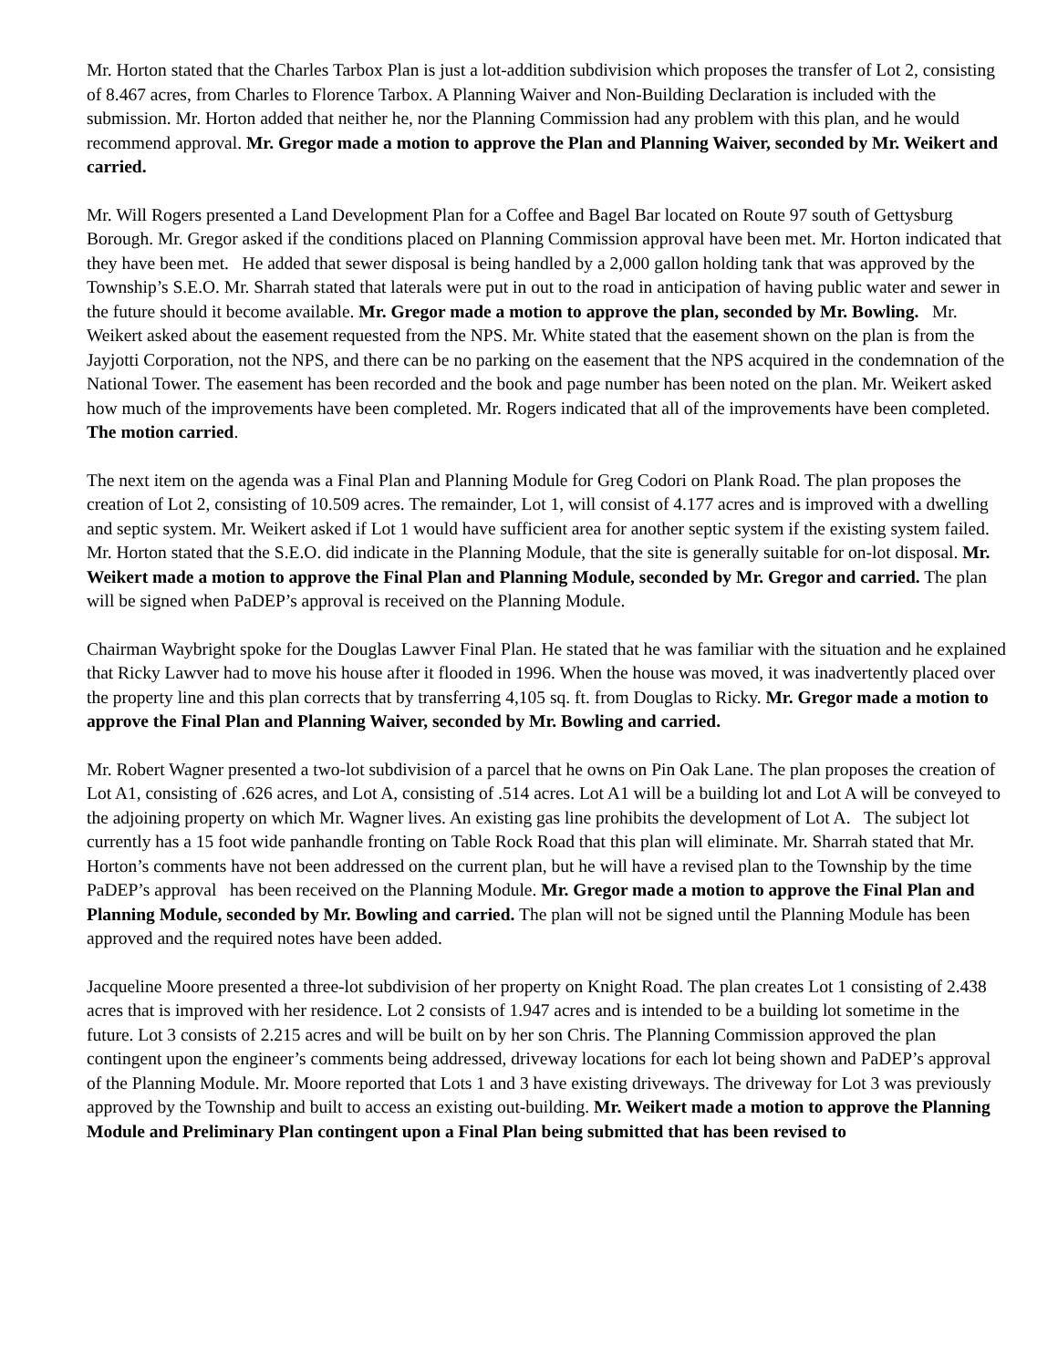Mr. Horton stated that the Charles Tarbox Plan is just a lot-addition subdivision which proposes the transfer of Lot 2, consisting of 8.467 acres, from Charles to Florence Tarbox. A Planning Waiver and Non-Building Declaration is included with the submission. Mr. Horton added that neither he, nor the Planning Commission had any problem with this plan, and he would recommend approval. Mr. Gregor made a motion to approve the Plan and Planning Waiver, seconded by Mr. Weikert and carried.
Mr. Will Rogers presented a Land Development Plan for a Coffee and Bagel Bar located on Route 97 south of Gettysburg Borough. Mr. Gregor asked if the conditions placed on Planning Commission approval have been met. Mr. Horton indicated that they have been met. He added that sewer disposal is being handled by a 2,000 gallon holding tank that was approved by the Township’s S.E.O. Mr. Sharrah stated that laterals were put in out to the road in anticipation of having public water and sewer in the future should it become available. Mr. Gregor made a motion to approve the plan, seconded by Mr. Bowling. Mr. Weikert asked about the easement requested from the NPS. Mr. White stated that the easement shown on the plan is from the Jayjotti Corporation, not the NPS, and there can be no parking on the easement that the NPS acquired in the condemnation of the National Tower. The easement has been recorded and the book and page number has been noted on the plan. Mr. Weikert asked how much of the improvements have been completed. Mr. Rogers indicated that all of the improvements have been completed. The motion carried.
The next item on the agenda was a Final Plan and Planning Module for Greg Codori on Plank Road. The plan proposes the creation of Lot 2, consisting of 10.509 acres. The remainder, Lot 1, will consist of 4.177 acres and is improved with a dwelling and septic system. Mr. Weikert asked if Lot 1 would have sufficient area for another septic system if the existing system failed. Mr. Horton stated that the S.E.O. did indicate in the Planning Module, that the site is generally suitable for on-lot disposal. Mr. Weikert made a motion to approve the Final Plan and Planning Module, seconded by Mr. Gregor and carried. The plan will be signed when PaDEP’s approval is received on the Planning Module.
Chairman Waybright spoke for the Douglas Lawver Final Plan. He stated that he was familiar with the situation and he explained that Ricky Lawver had to move his house after it flooded in 1996. When the house was moved, it was inadvertently placed over the property line and this plan corrects that by transferring 4,105 sq. ft. from Douglas to Ricky. Mr. Gregor made a motion to approve the Final Plan and Planning Waiver, seconded by Mr. Bowling and carried.
Mr. Robert Wagner presented a two-lot subdivision of a parcel that he owns on Pin Oak Lane. The plan proposes the creation of Lot A1, consisting of .626 acres, and Lot A, consisting of .514 acres. Lot A1 will be a building lot and Lot A will be conveyed to the adjoining property on which Mr. Wagner lives. An existing gas line prohibits the development of Lot A. The subject lot currently has a 15 foot wide panhandle fronting on Table Rock Road that this plan will eliminate. Mr. Sharrah stated that Mr. Horton’s comments have not been addressed on the current plan, but he will have a revised plan to the Township by the time PaDEP’s approval has been received on the Planning Module. Mr. Gregor made a motion to approve the Final Plan and Planning Module, seconded by Mr. Bowling and carried. The plan will not be signed until the Planning Module has been approved and the required notes have been added.
Jacqueline Moore presented a three-lot subdivision of her property on Knight Road. The plan creates Lot 1 consisting of 2.438 acres that is improved with her residence. Lot 2 consists of 1.947 acres and is intended to be a building lot sometime in the future. Lot 3 consists of 2.215 acres and will be built on by her son Chris. The Planning Commission approved the plan contingent upon the engineer’s comments being addressed, driveway locations for each lot being shown and PaDEP’s approval of the Planning Module. Mr. Moore reported that Lots 1 and 3 have existing driveways. The driveway for Lot 3 was previously approved by the Township and built to access an existing out-building. Mr. Weikert made a motion to approve the Planning Module and Preliminary Plan contingent upon a Final Plan being submitted that has been revised to